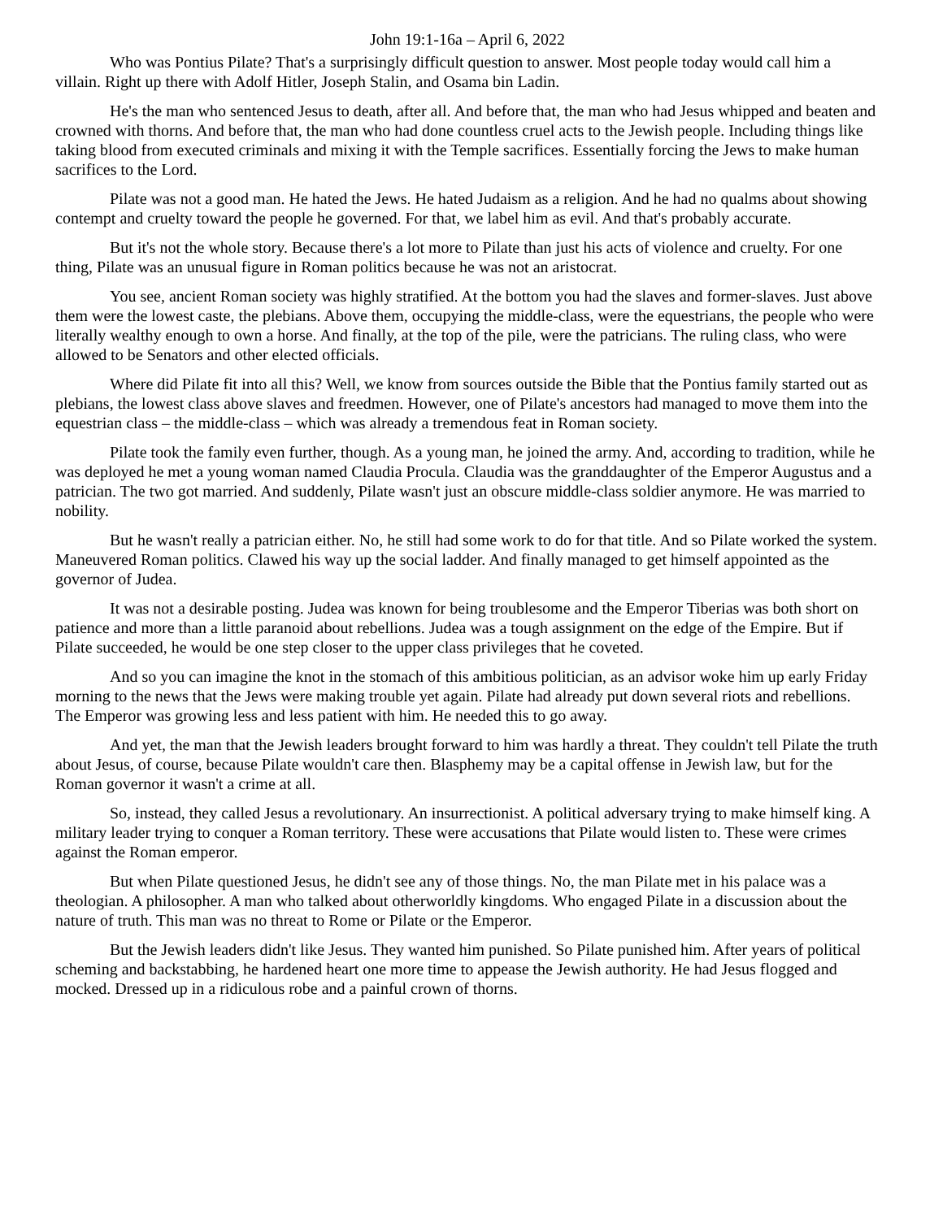John 19:1-16a – April 6, 2022
Who was Pontius Pilate? That's a surprisingly difficult question to answer. Most people today would call him a villain. Right up there with Adolf Hitler, Joseph Stalin, and Osama bin Ladin.
He's the man who sentenced Jesus to death, after all. And before that, the man who had Jesus whipped and beaten and crowned with thorns. And before that, the man who had done countless cruel acts to the Jewish people. Including things like taking blood from executed criminals and mixing it with the Temple sacrifices. Essentially forcing the Jews to make human sacrifices to the Lord.
Pilate was not a good man. He hated the Jews. He hated Judaism as a religion. And he had no qualms about showing contempt and cruelty toward the people he governed. For that, we label him as evil. And that's probably accurate.
But it's not the whole story. Because there's a lot more to Pilate than just his acts of violence and cruelty. For one thing, Pilate was an unusual figure in Roman politics because he was not an aristocrat.
You see, ancient Roman society was highly stratified. At the bottom you had the slaves and former-slaves. Just above them were the lowest caste, the plebians. Above them, occupying the middle-class, were the equestrians, the people who were literally wealthy enough to own a horse. And finally, at the top of the pile, were the patricians. The ruling class, who were allowed to be Senators and other elected officials.
Where did Pilate fit into all this? Well, we know from sources outside the Bible that the Pontius family started out as plebians, the lowest class above slaves and freedmen. However, one of Pilate's ancestors had managed to move them into the equestrian class – the middle-class – which was already a tremendous feat in Roman society.
Pilate took the family even further, though. As a young man, he joined the army. And, according to tradition, while he was deployed he met a young woman named Claudia Procula. Claudia was the granddaughter of the Emperor Augustus and a patrician. The two got married. And suddenly, Pilate wasn't just an obscure middle-class soldier anymore. He was married to nobility.
But he wasn't really a patrician either. No, he still had some work to do for that title. And so Pilate worked the system. Maneuvered Roman politics. Clawed his way up the social ladder. And finally managed to get himself appointed as the governor of Judea.
It was not a desirable posting. Judea was known for being troublesome and the Emperor Tiberias was both short on patience and more than a little paranoid about rebellions. Judea was a tough assignment on the edge of the Empire. But if Pilate succeeded, he would be one step closer to the upper class privileges that he coveted.
And so you can imagine the knot in the stomach of this ambitious politician, as an advisor woke him up early Friday morning to the news that the Jews were making trouble yet again. Pilate had already put down several riots and rebellions. The Emperor was growing less and less patient with him. He needed this to go away.
And yet, the man that the Jewish leaders brought forward to him was hardly a threat. They couldn't tell Pilate the truth about Jesus, of course, because Pilate wouldn't care then. Blasphemy may be a capital offense in Jewish law, but for the Roman governor it wasn't a crime at all.
So, instead, they called Jesus a revolutionary. An insurrectionist. A political adversary trying to make himself king. A military leader trying to conquer a Roman territory. These were accusations that Pilate would listen to. These were crimes against the Roman emperor.
But when Pilate questioned Jesus, he didn't see any of those things. No, the man Pilate met in his palace was a theologian. A philosopher. A man who talked about otherworldly kingdoms. Who engaged Pilate in a discussion about the nature of truth. This man was no threat to Rome or Pilate or the Emperor.
But the Jewish leaders didn't like Jesus. They wanted him punished. So Pilate punished him. After years of political scheming and backstabbing, he hardened heart one more time to appease the Jewish authority. He had Jesus flogged and mocked. Dressed up in a ridiculous robe and a painful crown of thorns.